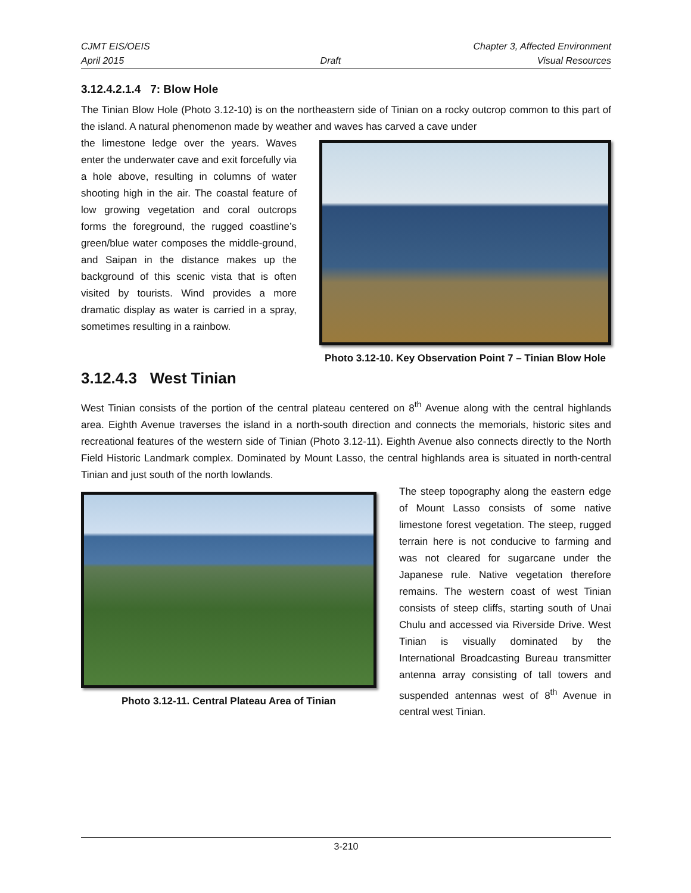CJMT EIS/OEIS Chapter 3, Affected Environment
April 2015 Draft Visual Resources
3.12.4.2.1.4 7: Blow Hole
The Tinian Blow Hole (Photo 3.12-10) is on the northeastern side of Tinian on a rocky outcrop common to this part of the island. A natural phenomenon made by weather and waves has carved a cave under
the limestone ledge over the years. Waves enter the underwater cave and exit forcefully via a hole above, resulting in columns of water shooting high in the air. The coastal feature of low growing vegetation and coral outcrops forms the foreground, the rugged coastline’s green/blue water composes the middle-ground, and Saipan in the distance makes up the background of this scenic vista that is often visited by tourists. Wind provides a more dramatic display as water is carried in a spray, sometimes resulting in a rainbow.
Photo 3.12-10. Key Observation Point 7 – Tinian Blow Hole
3.12.4.3 West Tinian
West Tinian consists of the portion of the central plateau centered on 8<sup>th</sup> Avenue along with the central highlands area. Eighth Avenue traverses the island in a north-south direction and connects the memorials, historic sites and recreational features of the western side of Tinian (Photo 3.12-11). Eighth Avenue also connects directly to the North Field Historic Landmark complex. Dominated by Mount Lasso, the central highlands area is situated in north-central Tinian and just south of the north lowlands.
Photo 3.12-11. Central Plateau Area of Tinian
The steep topography along the eastern edge of Mount Lasso consists of some native limestone forest vegetation. The steep, rugged terrain here is not conducive to farming and was not cleared for sugarcane under the Japanese rule. Native vegetation therefore remains. The western coast of west Tinian consists of steep cliffs, starting south of Unai Chulu and accessed via Riverside Drive. West Tinian is visually dominated by the International Broadcasting Bureau transmitter antenna array consisting of tall towers and suspended antennas west of 8<sup>th</sup> Avenue in central west Tinian.
3-210